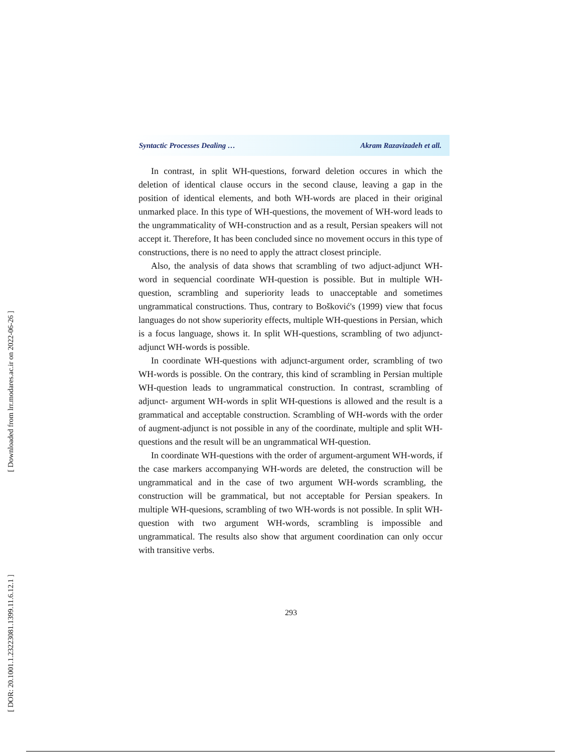[ Downloaded from lrr.modares.ac.ir on 2022-06-26 ]
[ DOR: 20.1001.1.23223081.1399.11.6.12.1 ]
Syntactic Processes Dealing … Akram Razavizadeh et all.
In contrast, in split WH-questions, forward deletion occures in which the deletion of identical clause occurs in the second clause, leaving a gap in the position of identical elements, and both WH-words are placed in their original unmarked place. In this type of WH-questions, the movement of WH-word leads to the ungrammaticality of WH-construction and as a result, Persian speakers will not accept it. Therefore, It has been concluded since no movement occurs in this type of constructions, there is no need to apply the attract closest principle.
Also, the analysis of data shows that scrambling of two adjuct-adjunct WH-word in sequencial coordinate WH-question is possible. But in multiple WH-question, scrambling and superiority leads to unacceptable and sometimes ungrammatical constructions. Thus, contrary to Bošković's (1999) view that focus languages do not show superiority effects, multiple WH-questions in Persian, which is a focus language, shows it. In split WH-questions, scrambling of two adjunct- adjunct WH-words is possible.
In coordinate WH-questions with adjunct-argument order, scrambling of two WH-words is possible. On the contrary, this kind of scrambling in Persian multiple WH-question leads to ungrammatical construction. In contrast, scrambling of adjunct- argument WH-words in split WH-questions is allowed and the result is a grammatical and acceptable construction. Scrambling of WH-words with the order of augment-adjunct is not possible in any of the coordinate, multiple and split WH-questions and the result will be an ungrammatical WH-question.
In coordinate WH-questions with the order of argument-argument WH-words, if the case markers accompanying WH-words are deleted, the construction will be ungrammatical and in the case of two argument WH-words scrambling, the construction will be grammatical, but not acceptable for Persian speakers. In multiple WH-quesions, scrambling of two WH-words is not possible. In split WH-question with two argument WH-words, scrambling is impossible and ungrammatical. The results also show that argument coordination can only occur with transitive verbs.
293